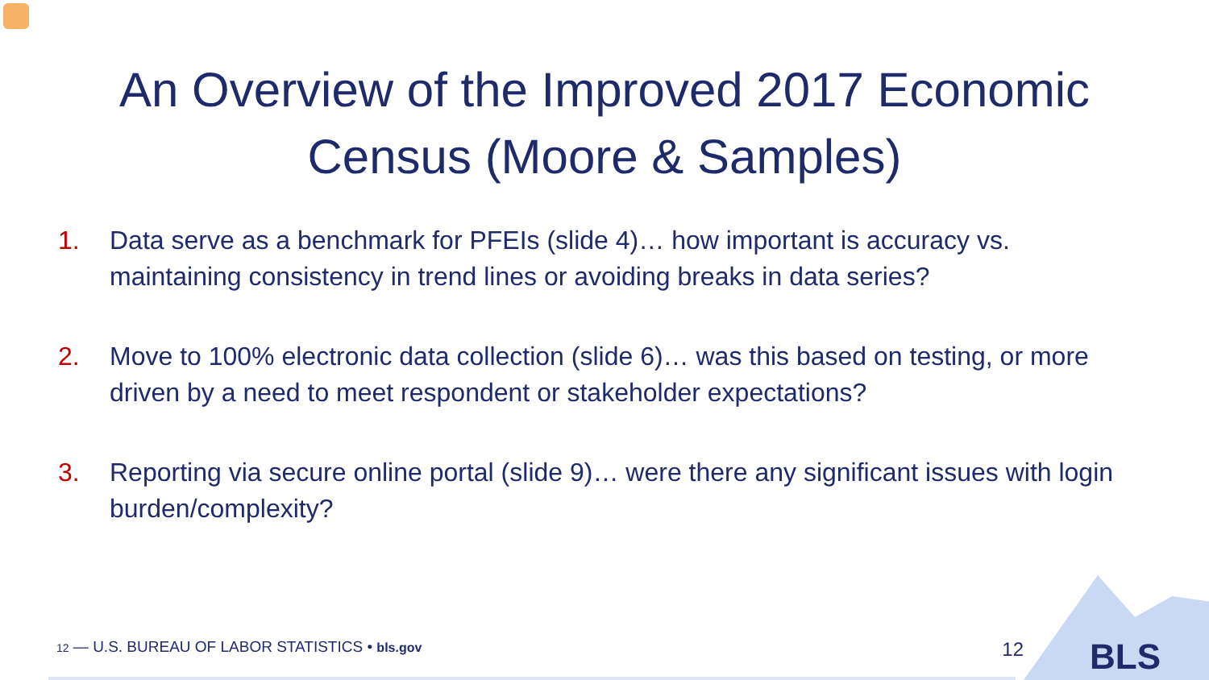An Overview of the Improved 2017 Economic
Census (Moore & Samples)
1. Data serve as a benchmark for PFEIs (slide 4)… how important is accuracy vs. maintaining consistency in trend lines or avoiding breaks in data series?
2. Move to 100% electronic data collection (slide 6)… was this based on testing, or more driven by a need to meet respondent or stakeholder expectations?
3. Reporting via secure online portal (slide 9)… were there any significant issues with login burden/complexity?
12 — U.S. BUREAU OF LABOR STATISTICS • bls.gov 12 BLS